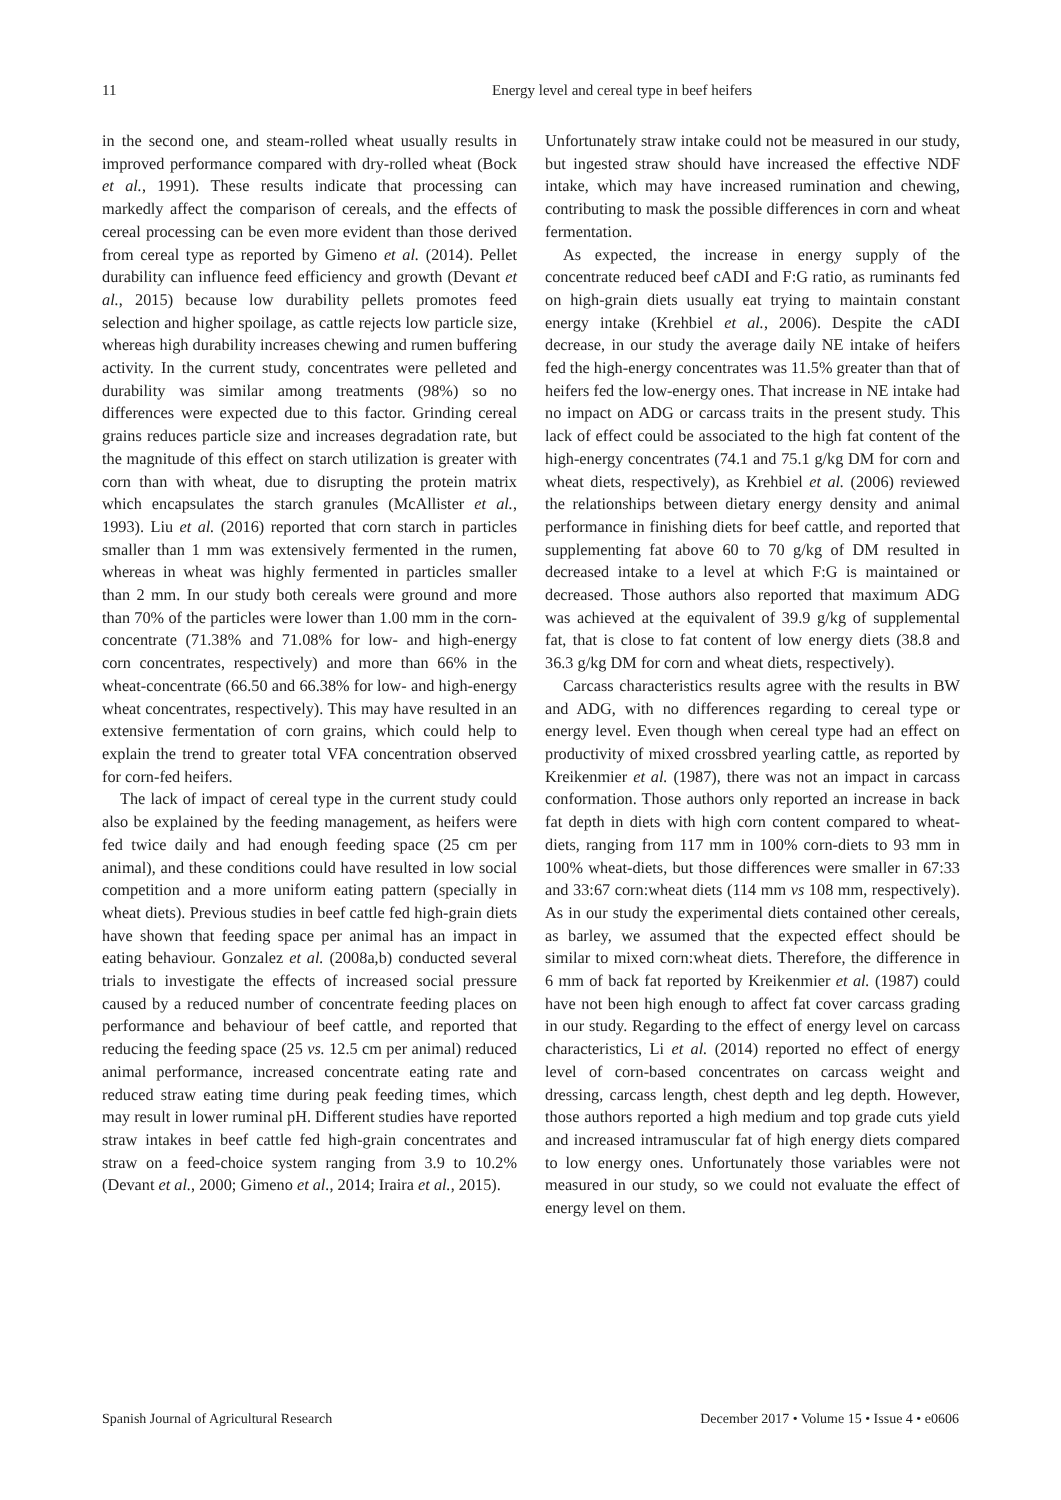11 Energy level and cereal type in beef heifers
in the second one, and steam-rolled wheat usually results in improved performance compared with dry-rolled wheat (Bock et al., 1991). These results indicate that processing can markedly affect the comparison of cereals, and the effects of cereal processing can be even more evident than those derived from cereal type as reported by Gimeno et al. (2014). Pellet durability can influence feed efficiency and growth (Devant et al., 2015) because low durability pellets promotes feed selection and higher spoilage, as cattle rejects low particle size, whereas high durability increases chewing and rumen buffering activity. In the current study, concentrates were pelleted and durability was similar among treatments (98%) so no differences were expected due to this factor. Grinding cereal grains reduces particle size and increases degradation rate, but the magnitude of this effect on starch utilization is greater with corn than with wheat, due to disrupting the protein matrix which encapsulates the starch granules (McAllister et al., 1993). Liu et al. (2016) reported that corn starch in particles smaller than 1 mm was extensively fermented in the rumen, whereas in wheat was highly fermented in particles smaller than 2 mm. In our study both cereals were ground and more than 70% of the particles were lower than 1.00 mm in the corn-concentrate (71.38% and 71.08% for low- and high-energy corn concentrates, respectively) and more than 66% in the wheat-concentrate (66.50 and 66.38% for low- and high-energy wheat concentrates, respectively). This may have resulted in an extensive fermentation of corn grains, which could help to explain the trend to greater total VFA concentration observed for corn-fed heifers.
The lack of impact of cereal type in the current study could also be explained by the feeding management, as heifers were fed twice daily and had enough feeding space (25 cm per animal), and these conditions could have resulted in low social competition and a more uniform eating pattern (specially in wheat diets). Previous studies in beef cattle fed high-grain diets have shown that feeding space per animal has an impact in eating behaviour. Gonzalez et al. (2008a,b) conducted several trials to investigate the effects of increased social pressure caused by a reduced number of concentrate feeding places on performance and behaviour of beef cattle, and reported that reducing the feeding space (25 vs. 12.5 cm per animal) reduced animal performance, increased concentrate eating rate and reduced straw eating time during peak feeding times, which may result in lower ruminal pH. Different studies have reported straw intakes in beef cattle fed high-grain concentrates and straw on a feed-choice system ranging from 3.9 to 10.2% (Devant et al., 2000; Gimeno et al., 2014; Iraira et al., 2015).
Unfortunately straw intake could not be measured in our study, but ingested straw should have increased the effective NDF intake, which may have increased rumination and chewing, contributing to mask the possible differences in corn and wheat fermentation.
As expected, the increase in energy supply of the concentrate reduced beef cADI and F:G ratio, as ruminants fed on high-grain diets usually eat trying to maintain constant energy intake (Krehbiel et al., 2006). Despite the cADI decrease, in our study the average daily NE intake of heifers fed the high-energy concentrates was 11.5% greater than that of heifers fed the low-energy ones. That increase in NE intake had no impact on ADG or carcass traits in the present study. This lack of effect could be associated to the high fat content of the high-energy concentrates (74.1 and 75.1 g/kg DM for corn and wheat diets, respectively), as Krehbiel et al. (2006) reviewed the relationships between dietary energy density and animal performance in finishing diets for beef cattle, and reported that supplementing fat above 60 to 70 g/kg of DM resulted in decreased intake to a level at which F:G is maintained or decreased. Those authors also reported that maximum ADG was achieved at the equivalent of 39.9 g/kg of supplemental fat, that is close to fat content of low energy diets (38.8 and 36.3 g/kg DM for corn and wheat diets, respectively).
Carcass characteristics results agree with the results in BW and ADG, with no differences regarding to cereal type or energy level. Even though when cereal type had an effect on productivity of mixed crossbred yearling cattle, as reported by Kreikenmier et al. (1987), there was not an impact in carcass conformation. Those authors only reported an increase in back fat depth in diets with high corn content compared to wheat-diets, ranging from 117 mm in 100% corn-diets to 93 mm in 100% wheat-diets, but those differences were smaller in 67:33 and 33:67 corn:wheat diets (114 mm vs 108 mm, respectively). As in our study the experimental diets contained other cereals, as barley, we assumed that the expected effect should be similar to mixed corn:wheat diets. Therefore, the difference in 6 mm of back fat reported by Kreikenmier et al. (1987) could have not been high enough to affect fat cover carcass grading in our study. Regarding to the effect of energy level on carcass characteristics, Li et al. (2014) reported no effect of energy level of corn-based concentrates on carcass weight and dressing, carcass length, chest depth and leg depth. However, those authors reported a high medium and top grade cuts yield and increased intramuscular fat of high energy diets compared to low energy ones. Unfortunately those variables were not measured in our study, so we could not evaluate the effect of energy level on them.
Spanish Journal of Agricultural Research December 2017 • Volume 15 • Issue 4 • e0606